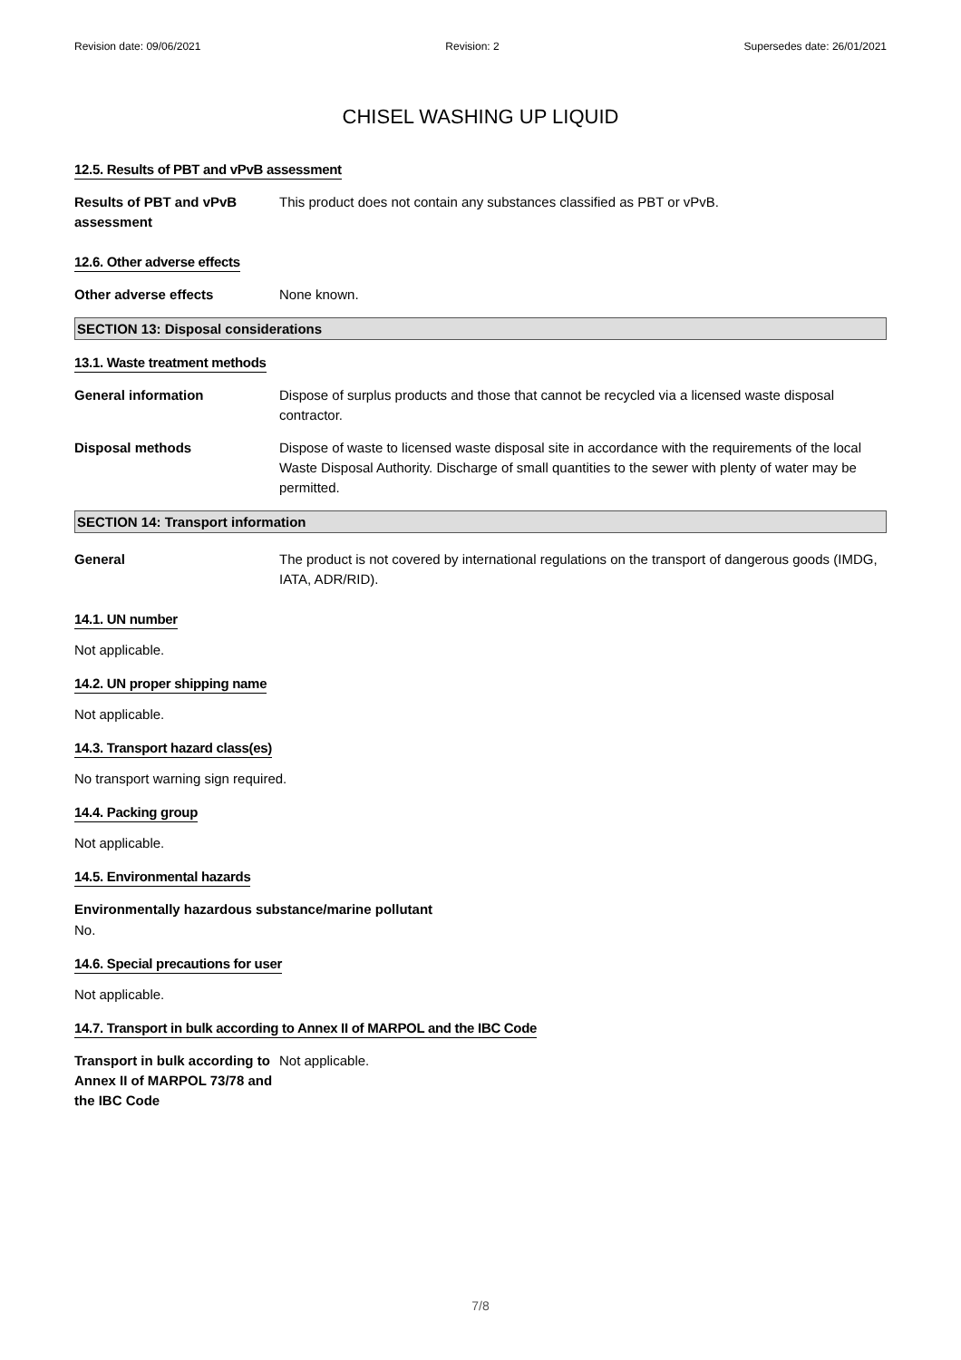Revision date: 09/06/2021 Revision: 2 Supersedes date: 26/01/2021
CHISEL WASHING UP LIQUID
12.5. Results of PBT and vPvB assessment
Results of PBT and vPvB assessment
This product does not contain any substances classified as PBT or vPvB.
12.6. Other adverse effects
Other adverse effects None known.
SECTION 13: Disposal considerations
13.1. Waste treatment methods
General information Dispose of surplus products and those that cannot be recycled via a licensed waste disposal contractor.
Disposal methods Dispose of waste to licensed waste disposal site in accordance with the requirements of the local Waste Disposal Authority. Discharge of small quantities to the sewer with plenty of water may be permitted.
SECTION 14: Transport information
General The product is not covered by international regulations on the transport of dangerous goods (IMDG, IATA, ADR/RID).
14.1. UN number
Not applicable.
14.2. UN proper shipping name
Not applicable.
14.3. Transport hazard class(es)
No transport warning sign required.
14.4. Packing group
Not applicable.
14.5. Environmental hazards
Environmentally hazardous substance/marine pollutant
No.
14.6. Special precautions for user
Not applicable.
14.7. Transport in bulk according to Annex II of MARPOL and the IBC Code
Transport in bulk according to Annex II of MARPOL 73/78 and the IBC Code
Not applicable.
7/8